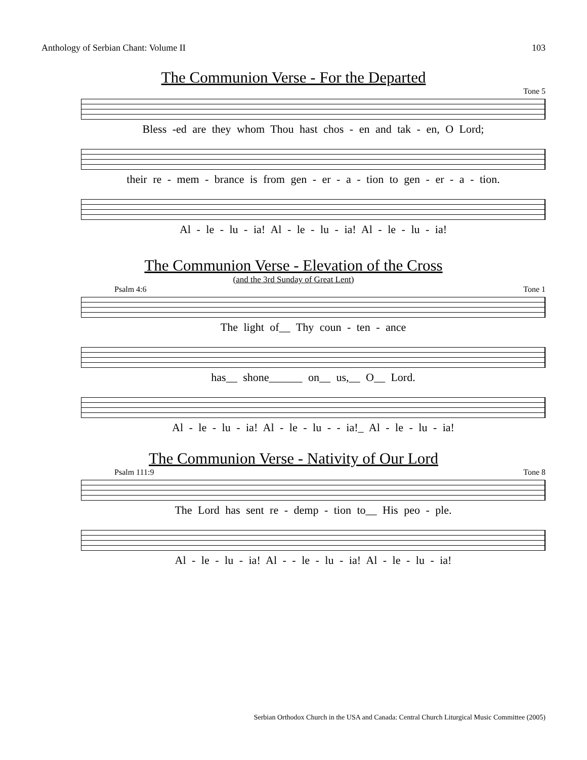Anthology of Serbian Chant: Volume II 103
The Communion Verse - For the Departed
Tone 5
Bless -ed are they whom Thou hast chos - en and tak - en, O Lord;
their re - mem - brance is from gen - er - a - tion to gen - er - a - tion.
Al - le - lu - ia! Al - le - lu - ia! Al - le - lu - ia!
The Communion Verse - Elevation of the Cross
(and the 3rd Sunday of Great Lent)
Psalm 4:6 Tone 1
The light of__ Thy coun - ten - ance
has__ shone______ on__ us,__ O__ Lord.
Al - le - lu - ia! Al - le - lu - - ia!_ Al - le - lu - ia!
The Communion Verse - Nativity of Our Lord
Psalm 111:9 Tone 8
The Lord has sent re - demp - tion to__ His peo - ple.
Al - le - lu - ia! Al - - le - lu - ia! Al - le - lu - ia!
Serbian Orthodox Church in the USA and Canada: Central Church Liturgical Music Committee (2005)